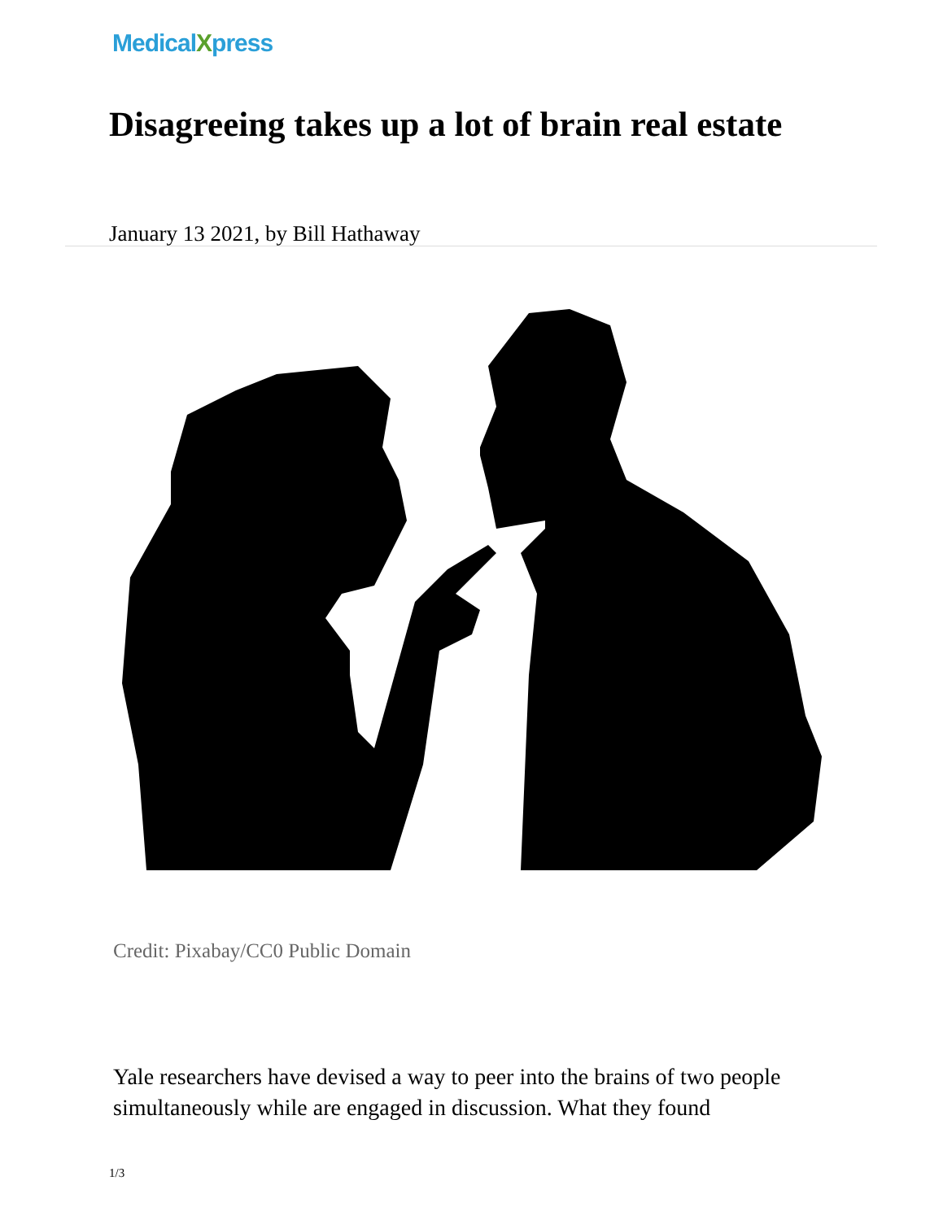MedicalXpress
Disagreeing takes up a lot of brain real estate
January 13 2021, by Bill Hathaway
Credit: Pixabay/CC0 Public Domain
Yale researchers have devised a way to peer into the brains of two people simultaneously while are engaged in discussion. What they found
1/3